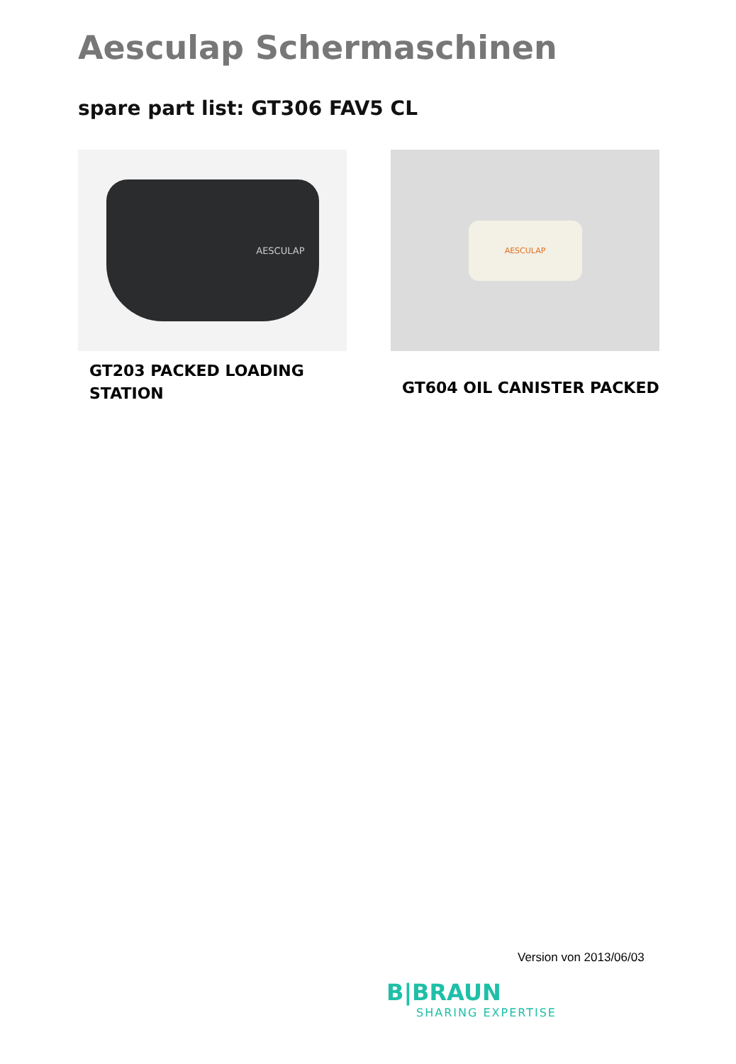Aesculap Schermaschinen
spare part list: GT306 FAV5 CL
AESCULAP
GT203 PACKED LOADING
STATION
AESCULAP
GT604 OIL CANISTER PACKED
Version von 2013/06/03
B|BRAUN
SHARING EXPERTISE